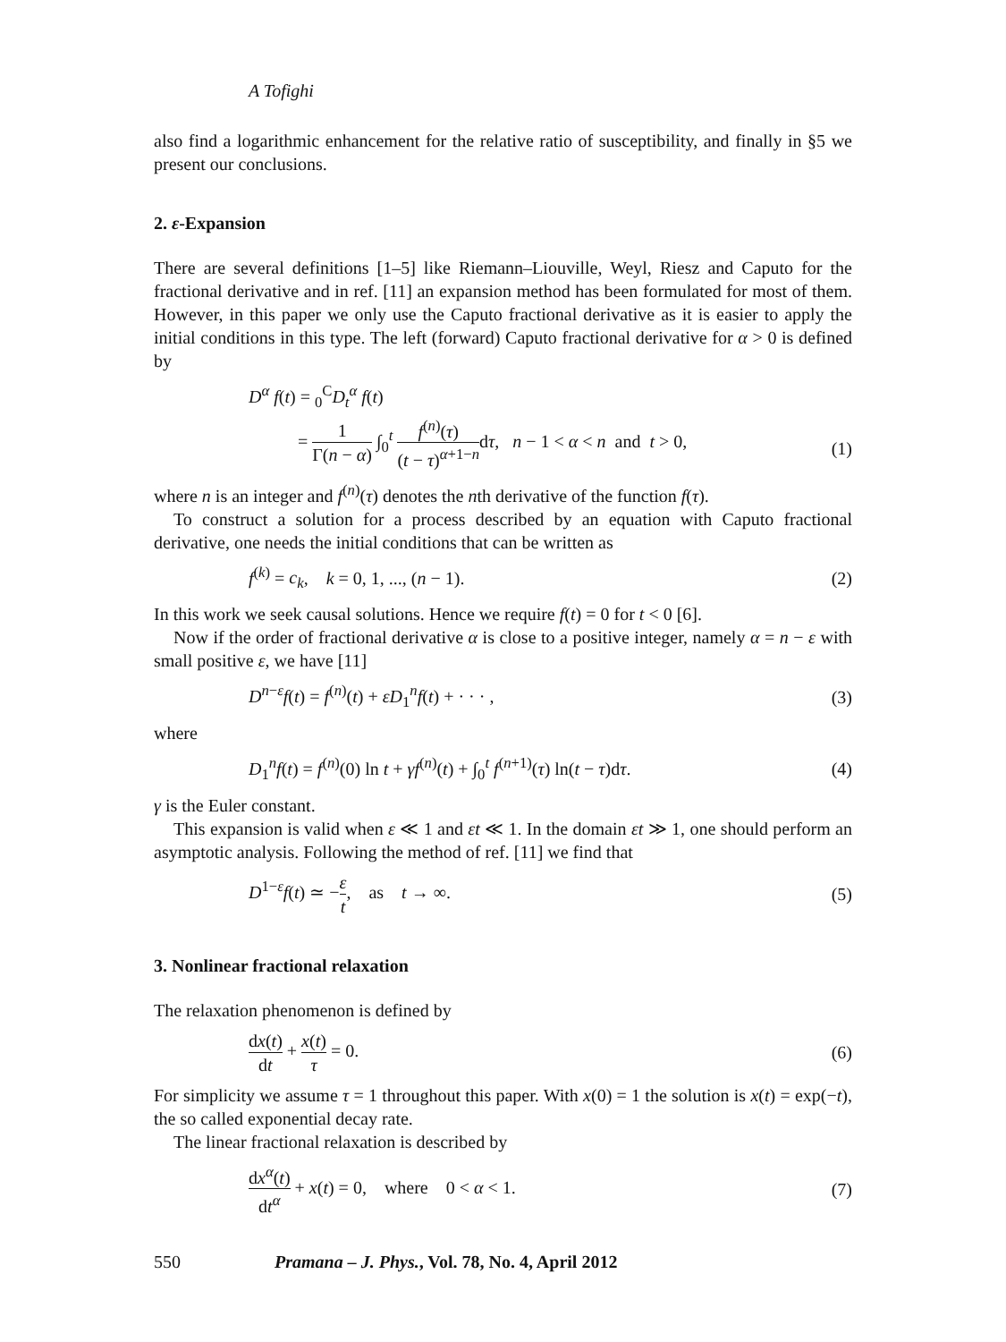A Tofighi
also find a logarithmic enhancement for the relative ratio of susceptibility, and finally in §5 we present our conclusions.
2. ε-Expansion
There are several definitions [1–5] like Riemann–Liouville, Weyl, Riesz and Caputo for the fractional derivative and in ref. [11] an expansion method has been formulated for most of them. However, in this paper we only use the Caputo fractional derivative as it is easier to apply the initial conditions in this type. The left (forward) Caputo fractional derivative for α > 0 is defined by
D<sup>α</sup> f(t) = <sub>0</sub><sup>C</sup>D<sub>t</sub><sup>α</sup> f(t)
= 1 Γ(n − α) ∫<sub>0</sub><sup>t</sup> f<sup>(n)</sup>(τ) (t − τ)<sup>α+1−n</sup>dτ, n − 1 < α < n and t > 0,
(1)
where n is an integer and f<sup>(n)</sup>(τ) denotes the nth derivative of the function f(τ).
To construct a solution for a process described by an equation with Caputo fractional derivative, one needs the initial conditions that can be written as
f<sup>(k)</sup> = c<sub>k</sub>, k = 0, 1, ..., (n − 1).
(2)
In this work we seek causal solutions. Hence we require f(t) = 0 for t < 0 [6].
Now if the order of fractional derivative α is close to a positive integer, namely α = n − ε with small positive ε, we have [11]
D<sup>n−ε</sup>f(t) = f<sup>(n)</sup>(t) + εD<sub>1</sub><sup>n</sup>f(t) + · · · ,
(3)
where
D<sub>1</sub><sup>n</sup>f(t) = f<sup>(n)</sup>(0) ln t + γf<sup>(n)</sup>(t) + ∫<sub>0</sub><sup>t</sup> f<sup>(n+1)</sup>(τ) ln(t − τ)dτ.
(4)
γ is the Euler constant.
This expansion is valid when ε ≪ 1 and εt ≪ 1. In the domain εt ≫ 1, one should perform an asymptotic analysis. Following the method of ref. [11] we find that
D<sup>1−ε</sup>f(t) ≃ −ε t, as t → ∞.
(5)
3. Nonlinear fractional relaxation
The relaxation phenomenon is defined by
dx(t) dt + x(t) τ = 0. (6)
For simplicity we assume τ = 1 throughout this paper. With x(0) = 1 the solution is x(t) = exp(−t), the so called exponential decay rate.
The linear fractional relaxation is described by
dx<sup>α</sup>(t) dt<sup>α</sup> + x(t) = 0, where 0 < α < 1.
(7)
550 Pramana – J. Phys., Vol. 78, No. 4, April 2012